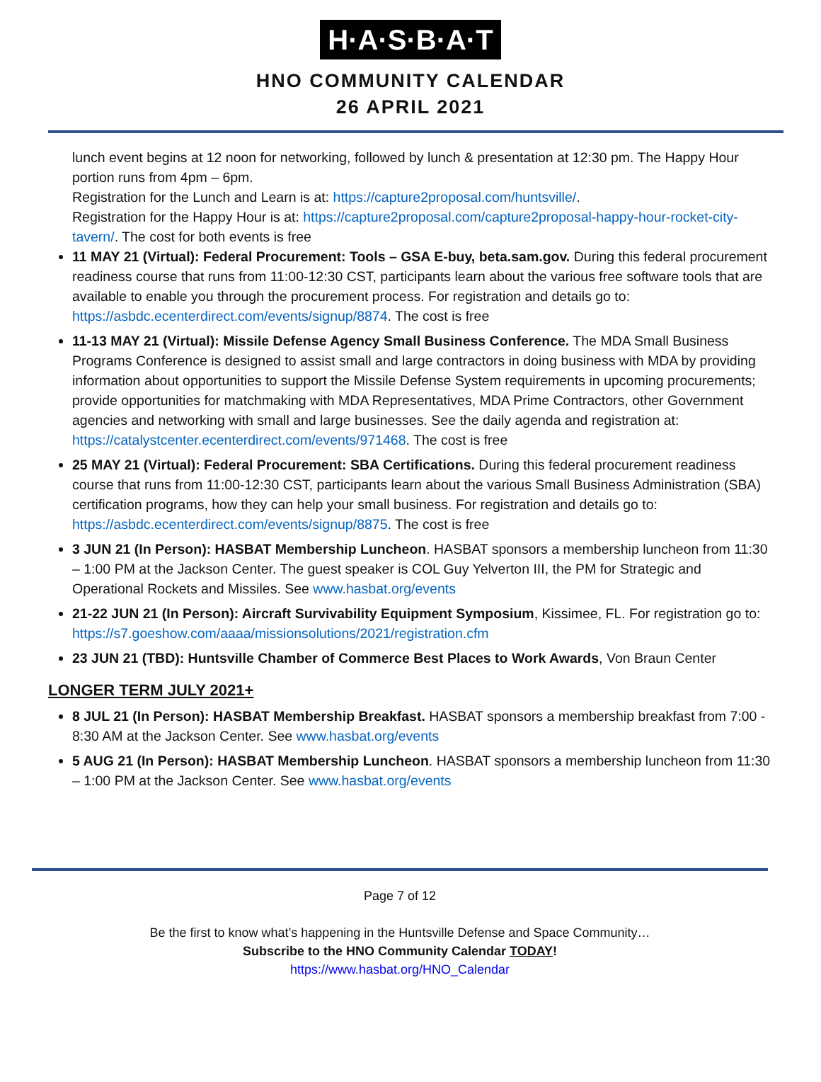H·A·S·B·A·T
HNO COMMUNITY CALENDAR
26 APRIL 2021
lunch event begins at 12 noon for networking, followed by lunch & presentation at 12:30 pm. The Happy Hour portion runs from 4pm – 6pm.
Registration for the Lunch and Learn is at: https://capture2proposal.com/huntsville/.
Registration for the Happy Hour is at: https://capture2proposal.com/capture2proposal-happy-hour-rocket-city-tavern/. The cost for both events is free
11 MAY 21 (Virtual): Federal Procurement: Tools – GSA E-buy, beta.sam.gov. During this federal procurement readiness course that runs from 11:00-12:30 CST, participants learn about the various free software tools that are available to enable you through the procurement process. For registration and details go to: https://asbdc.ecenterdirect.com/events/signup/8874. The cost is free
11-13 MAY 21 (Virtual): Missile Defense Agency Small Business Conference. The MDA Small Business Programs Conference is designed to assist small and large contractors in doing business with MDA by providing information about opportunities to support the Missile Defense System requirements in upcoming procurements; provide opportunities for matchmaking with MDA Representatives, MDA Prime Contractors, other Government agencies and networking with small and large businesses. See the daily agenda and registration at: https://catalystcenter.ecenterdirect.com/events/971468. The cost is free
25 MAY 21 (Virtual): Federal Procurement: SBA Certifications. During this federal procurement readiness course that runs from 11:00-12:30 CST, participants learn about the various Small Business Administration (SBA) certification programs, how they can help your small business. For registration and details go to: https://asbdc.ecenterdirect.com/events/signup/8875. The cost is free
3 JUN 21 (In Person): HASBAT Membership Luncheon. HASBAT sponsors a membership luncheon from 11:30 – 1:00 PM at the Jackson Center. The guest speaker is COL Guy Yelverton III, the PM for Strategic and Operational Rockets and Missiles. See www.hasbat.org/events
21-22 JUN 21 (In Person): Aircraft Survivability Equipment Symposium, Kissimee, FL. For registration go to: https://s7.goeshow.com/aaaa/missionsolutions/2021/registration.cfm
23 JUN 21 (TBD): Huntsville Chamber of Commerce Best Places to Work Awards, Von Braun Center
LONGER TERM JULY 2021+
8 JUL 21 (In Person): HASBAT Membership Breakfast. HASBAT sponsors a membership breakfast from 7:00 - 8:30 AM at the Jackson Center. See www.hasbat.org/events
5 AUG 21 (In Person): HASBAT Membership Luncheon. HASBAT sponsors a membership luncheon from 11:30 – 1:00 PM at the Jackson Center. See www.hasbat.org/events
Page 7 of 12
Be the first to know what’s happening in the Huntsville Defense and Space Community…
Subscribe to the HNO Community Calendar TODAY!
https://www.hasbat.org/HNO_Calendar